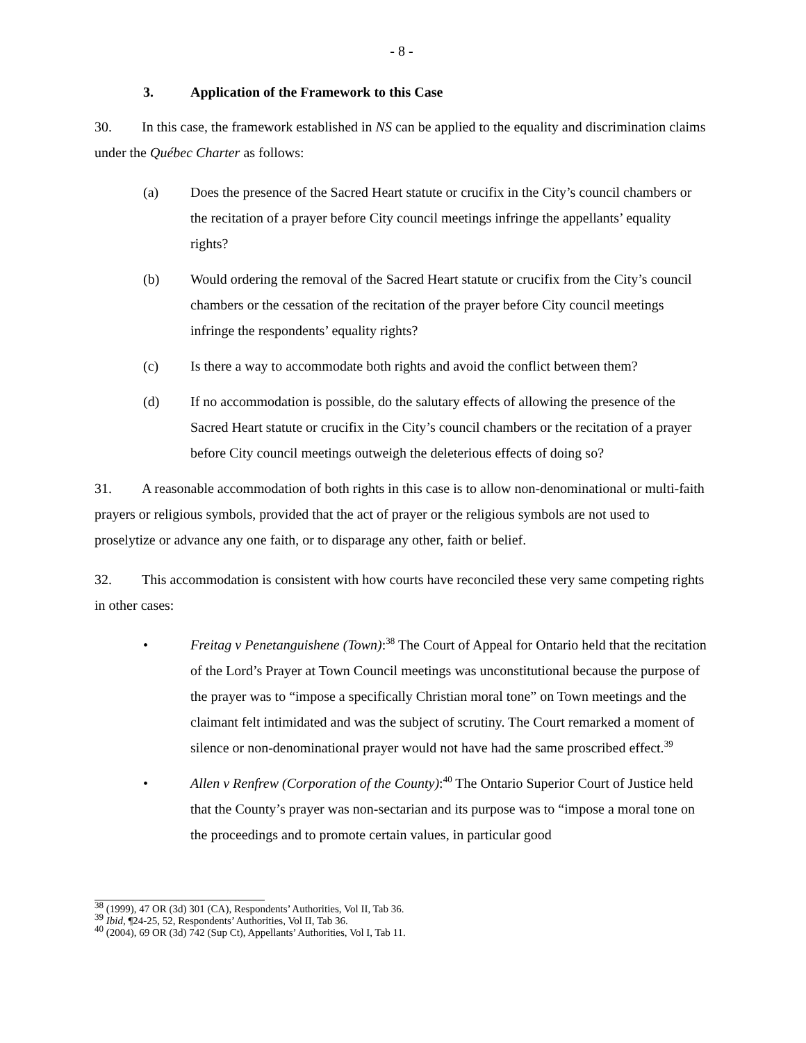- 8 -
3. Application of the Framework to this Case
30. In this case, the framework established in NS can be applied to the equality and discrimination claims under the Québec Charter as follows:
(a) Does the presence of the Sacred Heart statute or crucifix in the City’s council chambers or the recitation of a prayer before City council meetings infringe the appellants’ equality rights?
(b) Would ordering the removal of the Sacred Heart statute or crucifix from the City’s council chambers or the cessation of the recitation of the prayer before City council meetings infringe the respondents’ equality rights?
(c) Is there a way to accommodate both rights and avoid the conflict between them?
(d) If no accommodation is possible, do the salutary effects of allowing the presence of the Sacred Heart statute or crucifix in the City’s council chambers or the recitation of a prayer before City council meetings outweigh the deleterious effects of doing so?
31. A reasonable accommodation of both rights in this case is to allow non-denominational or multi-faith prayers or religious symbols, provided that the act of prayer or the religious symbols are not used to proselytize or advance any one faith, or to disparage any other, faith or belief.
32. This accommodation is consistent with how courts have reconciled these very same competing rights in other cases:
• Freitag v Penetanguishene (Town):<sup>38</sup> The Court of Appeal for Ontario held that the recitation of the Lord’s Prayer at Town Council meetings was unconstitutional because the purpose of the prayer was to “impose a specifically Christian moral tone” on Town meetings and the claimant felt intimidated and was the subject of scrutiny. The Court remarked a moment of silence or non-denominational prayer would not have had the same proscribed effect.<sup>39</sup>
• Allen v Renfrew (Corporation of the County):<sup>40</sup> The Ontario Superior Court of Justice held that the County’s prayer was non-sectarian and its purpose was to “impose a moral tone on the proceedings and to promote certain values, in particular good
<sup>38</sup> (1999), 47 OR (3d) 301 (CA), Respondents’ Authorities, Vol II, Tab 36.
<sup>39</sup> Ibid, ¶24-25, 52, Respondents’ Authorities, Vol II, Tab 36.
<sup>40</sup> (2004), 69 OR (3d) 742 (Sup Ct), Appellants’ Authorities, Vol I, Tab 11.